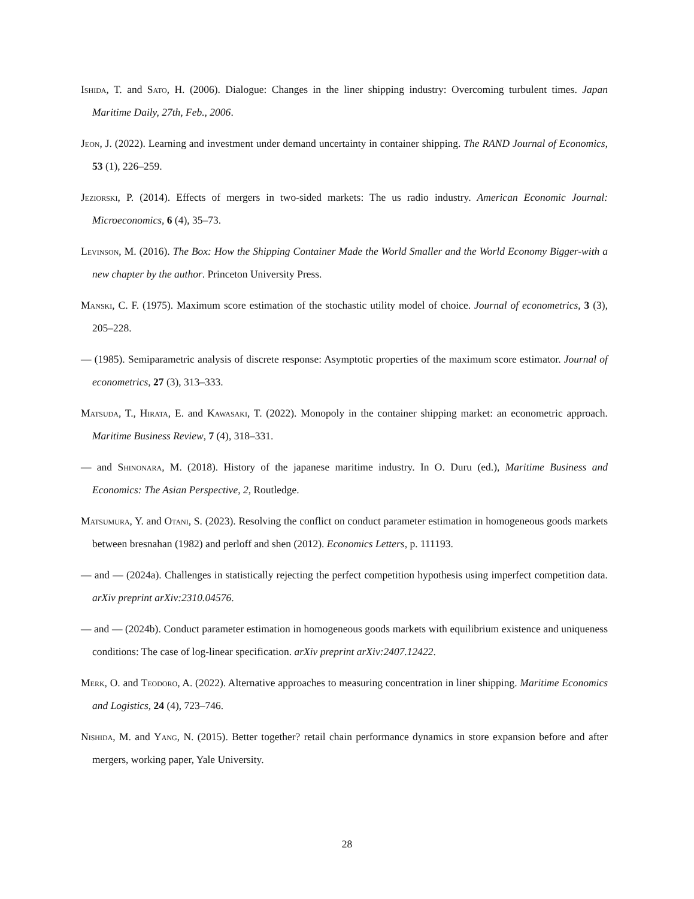Ishida, T. and Sato, H. (2006). Dialogue: Changes in the liner shipping industry: Overcoming turbulent times. Japan Maritime Daily, 27th, Feb., 2006.
Jeon, J. (2022). Learning and investment under demand uncertainty in container shipping. The RAND Journal of Economics, 53 (1), 226–259.
Jeziorski, P. (2014). Effects of mergers in two-sided markets: The us radio industry. American Economic Journal: Microeconomics, 6 (4), 35–73.
Levinson, M. (2016). The Box: How the Shipping Container Made the World Smaller and the World Economy Bigger-with a new chapter by the author. Princeton University Press.
Manski, C. F. (1975). Maximum score estimation of the stochastic utility model of choice. Journal of econometrics, 3 (3), 205–228.
— (1985). Semiparametric analysis of discrete response: Asymptotic properties of the maximum score estimator. Journal of econometrics, 27 (3), 313–333.
Matsuda, T., Hirata, E. and Kawasaki, T. (2022). Monopoly in the container shipping market: an econometric approach. Maritime Business Review, 7 (4), 318–331.
— and Shinonara, M. (2018). History of the japanese maritime industry. In O. Duru (ed.), Maritime Business and Economics: The Asian Perspective, 2, Routledge.
Matsumura, Y. and Otani, S. (2023). Resolving the conflict on conduct parameter estimation in homogeneous goods markets between bresnahan (1982) and perloff and shen (2012). Economics Letters, p. 111193.
— and — (2024a). Challenges in statistically rejecting the perfect competition hypothesis using imperfect competition data. arXiv preprint arXiv:2310.04576.
— and — (2024b). Conduct parameter estimation in homogeneous goods markets with equilibrium existence and uniqueness conditions: The case of log-linear specification. arXiv preprint arXiv:2407.12422.
Merk, O. and Teodoro, A. (2022). Alternative approaches to measuring concentration in liner shipping. Maritime Economics and Logistics, 24 (4), 723–746.
Nishida, M. and Yang, N. (2015). Better together? retail chain performance dynamics in store expansion before and after mergers, working paper, Yale University.
28